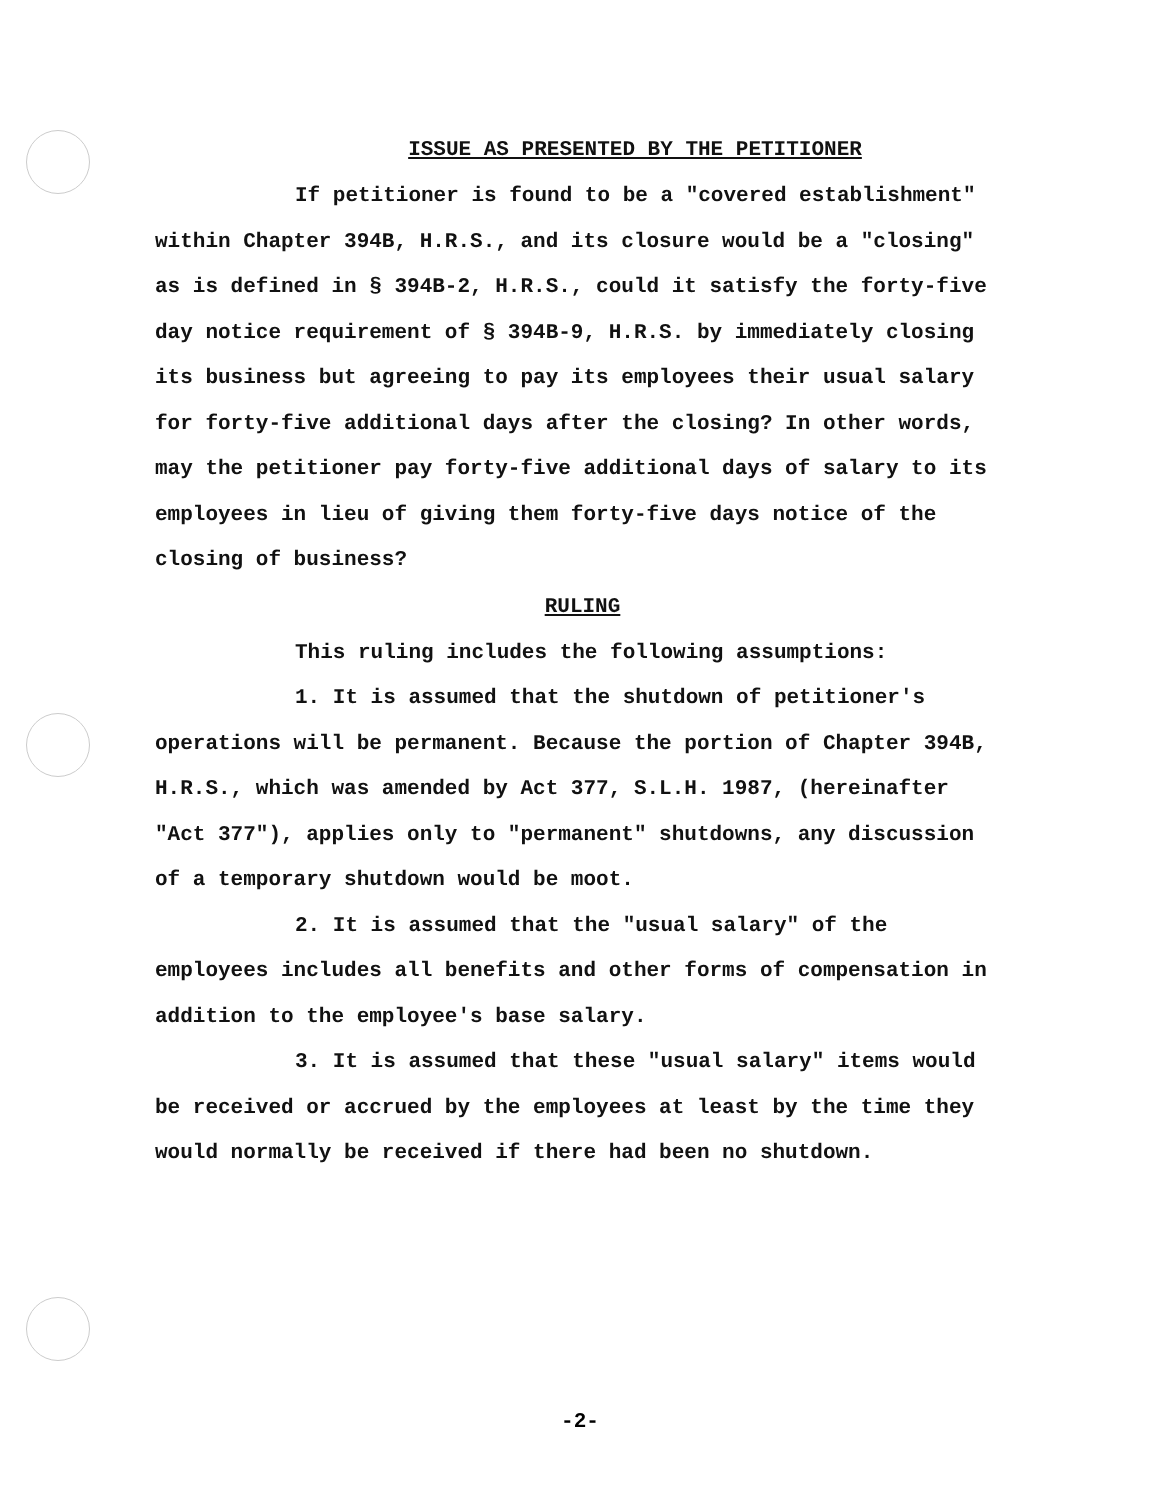ISSUE AS PRESENTED BY THE PETITIONER
If petitioner is found to be a "covered establishment" within Chapter 394B, H.R.S., and its closure would be a "closing" as is defined in § 394B-2, H.R.S., could it satisfy the forty-five day notice requirement of § 394B-9, H.R.S. by immediately closing its business but agreeing to pay its employees their usual salary for forty-five additional days after the closing? In other words, may the petitioner pay forty-five additional days of salary to its employees in lieu of giving them forty-five days notice of the closing of business?
RULING
This ruling includes the following assumptions:
1. It is assumed that the shutdown of petitioner's operations will be permanent. Because the portion of Chapter 394B, H.R.S., which was amended by Act 377, S.L.H. 1987, (hereinafter "Act 377"), applies only to "permanent" shutdowns, any discussion of a temporary shutdown would be moot.
2. It is assumed that the "usual salary" of the employees includes all benefits and other forms of compensation in addition to the employee's base salary.
3. It is assumed that these "usual salary" items would be received or accrued by the employees at least by the time they would normally be received if there had been no shutdown.
-2-